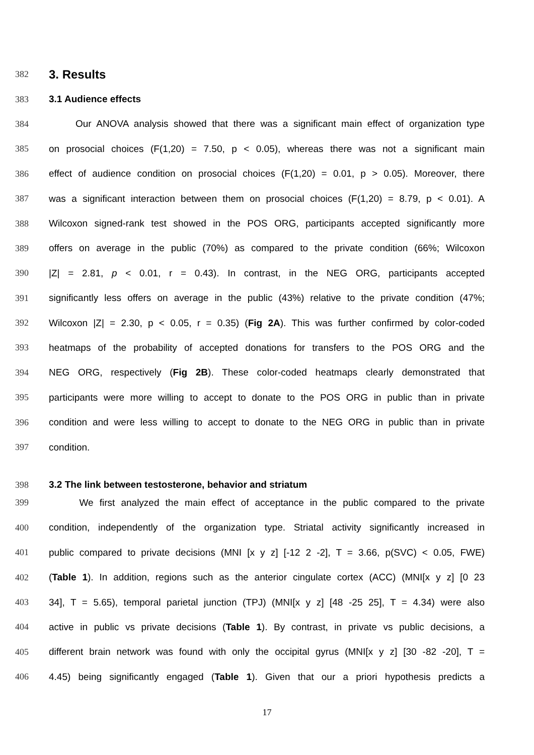382
3. Results
383 3.1 Audience effects
384 Our ANOVA analysis showed that there was a significant main effect of organization type
385 on prosocial choices (F(1,20) = 7.50, p < 0.05), whereas there was not a significant main
386 effect of audience condition on prosocial choices (F(1,20) = 0.01, p > 0.05). Moreover, there
387 was a significant interaction between them on prosocial choices (F(1,20) = 8.79, p < 0.01). A
388 Wilcoxon signed-rank test showed in the POS ORG, participants accepted significantly more
389 offers on average in the public (70%) as compared to the private condition (66%; Wilcoxon
390 |Z| = 2.81, p < 0.01, r = 0.43). In contrast, in the NEG ORG, participants accepted
391 significantly less offers on average in the public (43%) relative to the private condition (47%;
392 Wilcoxon |Z| = 2.30, p < 0.05, r = 0.35) (Fig 2A). This was further confirmed by color-coded
393 heatmaps of the probability of accepted donations for transfers to the POS ORG and the
394 NEG ORG, respectively (Fig 2B). These color-coded heatmaps clearly demonstrated that
395 participants were more willing to accept to donate to the POS ORG in public than in private
396 condition and were less willing to accept to donate to the NEG ORG in public than in private
397 condition.
398 3.2 The link between testosterone, behavior and striatum
399 We first analyzed the main effect of acceptance in the public compared to the private
400 condition, independently of the organization type. Striatal activity significantly increased in
401 public compared to private decisions (MNI [x y z] [-12 2 -2], T = 3.66, p(SVC) < 0.05, FWE)
402 (Table 1). In addition, regions such as the anterior cingulate cortex (ACC) (MNI[x y z] [0 23
403 34], T = 5.65), temporal parietal junction (TPJ) (MNI[x y z] [48 -25 25], T = 4.34) were also
404 active in public vs private decisions (Table 1). By contrast, in private vs public decisions, a
405 different brain network was found with only the occipital gyrus (MNI[x y z] [30 -82 -20], T =
406 4.45) being significantly engaged (Table 1). Given that our a priori hypothesis predicts a
17